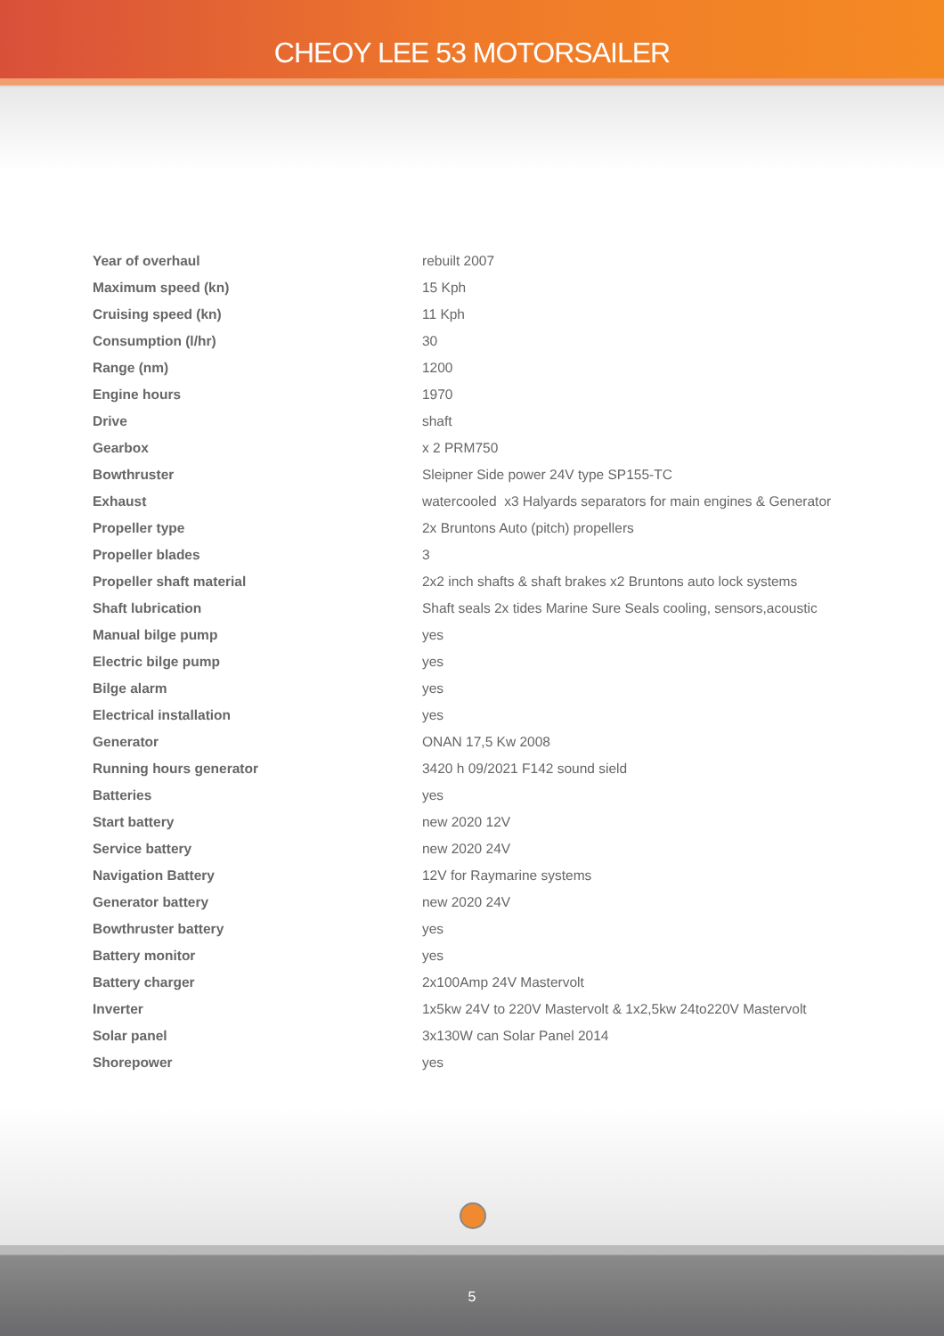CHEOY LEE 53 MOTORSAILER
| Year of overhaul | rebuilt 2007 |
| Maximum speed (kn) | 15 Kph |
| Cruising speed (kn) | 11 Kph |
| Consumption (l/hr) | 30 |
| Range (nm) | 1200 |
| Engine hours | 1970 |
| Drive | shaft |
| Gearbox | x 2 PRM750 |
| Bowthruster | Sleipner Side power 24V type SP155-TC |
| Exhaust | watercooled x3 Halyards separators for main engines & Generator |
| Propeller type | 2x Bruntons Auto (pitch) propellers |
| Propeller blades | 3 |
| Propeller shaft material | 2x2 inch shafts & shaft brakes x2 Bruntons auto lock systems |
| Shaft lubrication | Shaft seals 2x tides Marine Sure Seals cooling, sensors,acoustic |
| Manual bilge pump | yes |
| Electric bilge pump | yes |
| Bilge alarm | yes |
| Electrical installation | yes |
| Generator | ONAN 17,5 Kw 2008 |
| Running hours generator | 3420 h 09/2021 F142 sound sield |
| Batteries | yes |
| Start battery | new 2020 12V |
| Service battery | new 2020 24V |
| Navigation Battery | 12V for Raymarine systems |
| Generator battery | new 2020 24V |
| Bowthruster battery | yes |
| Battery monitor | yes |
| Battery charger | 2x100Amp 24V Mastervolt |
| Inverter | 1x5kw 24V to 220V Mastervolt & 1x2,5kw 24to220V Mastervolt |
| Solar panel | 3x130W can Solar Panel 2014 |
| Shorepower | yes |
5